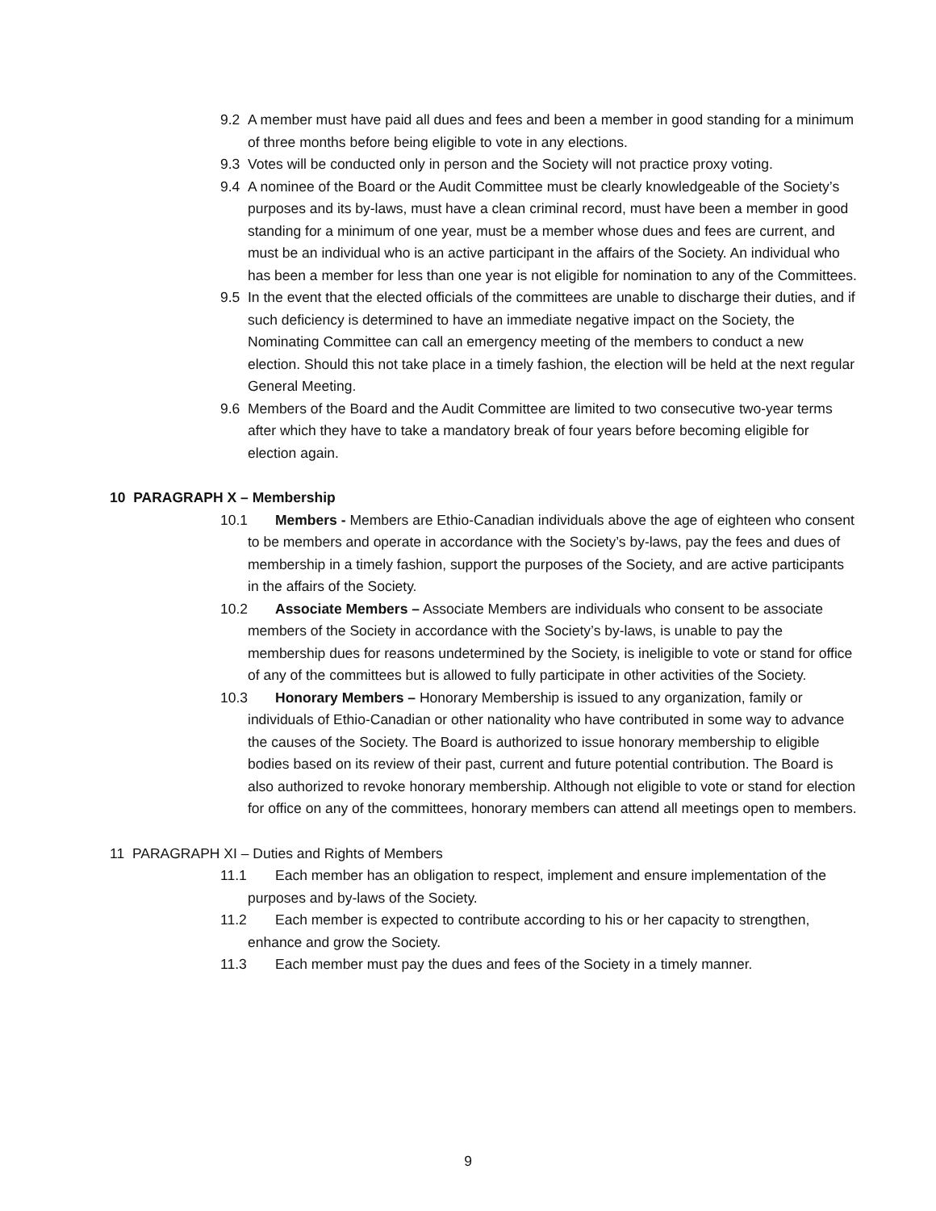9.2 A member must have paid all dues and fees and been a member in good standing for a minimum of three months before being eligible to vote in any elections.
9.3 Votes will be conducted only in person and the Society will not practice proxy voting.
9.4 A nominee of the Board or the Audit Committee must be clearly knowledgeable of the Society’s purposes and its by-laws, must have a clean criminal record, must have been a member in good standing for a minimum of one year, must be a member whose dues and fees are current, and must be an individual who is an active participant in the affairs of the Society. An individual who has been a member for less than one year is not eligible for nomination to any of the Committees.
9.5 In the event that the elected officials of the committees are unable to discharge their duties, and if such deficiency is determined to have an immediate negative impact on the Society, the Nominating Committee can call an emergency meeting of the members to conduct a new election. Should this not take place in a timely fashion, the election will be held at the next regular General Meeting.
9.6 Members of the Board and the Audit Committee are limited to two consecutive two-year terms after which they have to take a mandatory break of four years before becoming eligible for election again.
10 PARAGRAPH X – Membership
10.1 Members - Members are Ethio-Canadian individuals above the age of eighteen who consent to be members and operate in accordance with the Society’s by-laws, pay the fees and dues of membership in a timely fashion, support the purposes of the Society, and are active participants in the affairs of the Society.
10.2 Associate Members – Associate Members are individuals who consent to be associate members of the Society in accordance with the Society’s by-laws, is unable to pay the membership dues for reasons undetermined by the Society, is ineligible to vote or stand for office of any of the committees but is allowed to fully participate in other activities of the Society.
10.3 Honorary Members – Honorary Membership is issued to any organization, family or individuals of Ethio-Canadian or other nationality who have contributed in some way to advance the causes of the Society. The Board is authorized to issue honorary membership to eligible bodies based on its review of their past, current and future potential contribution. The Board is also authorized to revoke honorary membership. Although not eligible to vote or stand for election for office on any of the committees, honorary members can attend all meetings open to members.
11 PARAGRAPH XI – Duties and Rights of Members
11.1 Each member has an obligation to respect, implement and ensure implementation of the purposes and by-laws of the Society.
11.2 Each member is expected to contribute according to his or her capacity to strengthen, enhance and grow the Society.
11.3 Each member must pay the dues and fees of the Society in a timely manner.
9